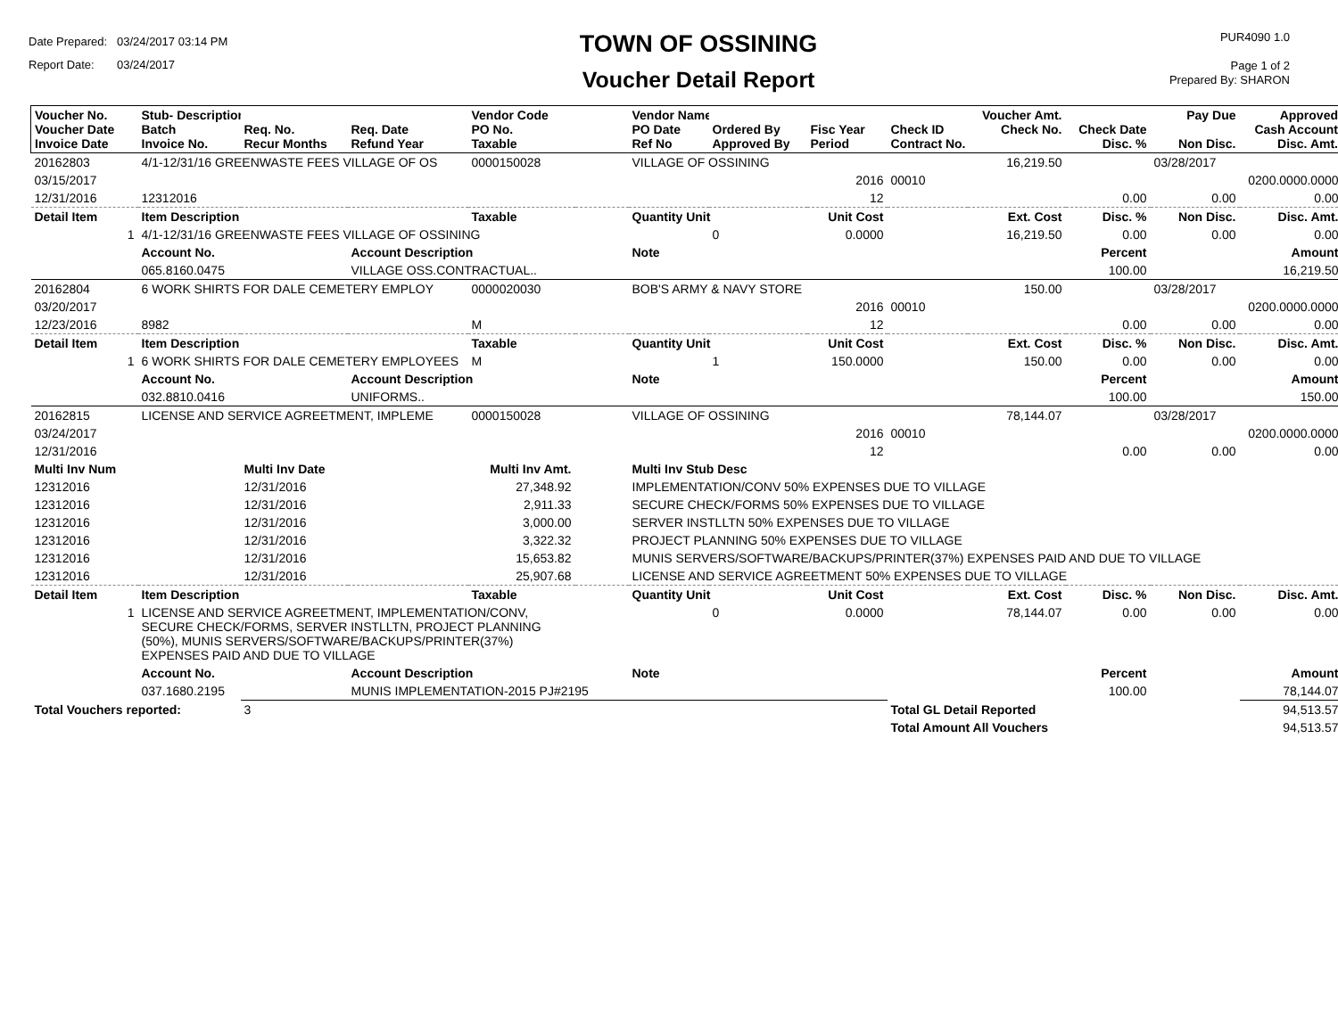Date Prepared: 03/24/2017 03:14 PM
Report Date: 03/24/2017
TOWN OF OSSINING
Voucher Detail Report
PUR4090 1.0
Page 1 of 2
Prepared By: SHARON
| Voucher No. Voucher Date Invoice Date | Stub- Description Batch Invoice No. | Req. No. Recur Months | Req. Date Refund Year | Vendor Code PO No. Taxable | | Vendor Name PO Date Ref No | Ordered By Approved By | Fisc Year Period | Check ID Contract No. | Voucher Amt. Check No. | Check Date Disc. % | Pay Due Non Disc. | Approved Cash Account Disc. Amt. |
| --- | --- | --- | --- | --- | --- | --- | --- | --- | --- | --- | --- | --- | --- |
| 20162803 | 4/1-12/31/16 GREENWASTE FEES VILLAGE OF OS | | | 0000150028 | | VILLAGE OF OSSINING | | | | 16,219.50 | | 03/28/2017 | |
| 03/15/2017 | | | | | | | | 2016 | 00010 | | | | 0200.0000.0000 |
| 12/31/2016 | 12312016 | | | | | | | 12 | | | 0.00 | 0.00 | 0.00 |
| Detail Item | Item Description | | | Taxable | | Quantity Unit | | Unit Cost | | Ext. Cost | Disc. % | Non Disc. | Disc. Amt. |
| 1 | 4/1-12/31/16 GREENWASTE FEES VILLAGE OF OSSINING | | | | | | 0 | 0.0000 | | 16,219.50 | 0.00 | 0.00 | 0.00 |
| | Account No. | | Account Description | | | Note | | | | | Percent | | Amount |
| | 065.8160.0475 | | VILLAGE OSS.CONTRACTUAL.. | | | | | | | | 100.00 | | 16,219.50 |
| 20162804 | 6 WORK SHIRTS FOR DALE CEMETERY EMPLOY | | | 0000020030 | | BOB'S ARMY & NAVY STORE | | | | 150.00 | | 03/28/2017 | |
| 03/20/2017 | | | | | | | | 2016 | 00010 | | | | 0200.0000.0000 |
| 12/23/2016 | 8982 | | | M | | | | 12 | | | 0.00 | 0.00 | 0.00 |
| Detail Item | Item Description | | | Taxable | | Quantity Unit | | Unit Cost | | Ext. Cost | Disc. % | Non Disc. | Disc. Amt. |
| 1 | 6 WORK SHIRTS FOR DALE CEMETERY EMPLOYEES | | | M | | | 1 | 150.0000 | | 150.00 | 0.00 | 0.00 | 0.00 |
| | Account No. | | Account Description | | | Note | | | | | Percent | | Amount |
| | 032.8810.0416 | | UNIFORMS.. | | | | | | | | 100.00 | | 150.00 |
| 20162815 | LICENSE AND SERVICE AGREETMENT, IMPLEME | | | 0000150028 | | VILLAGE OF OSSINING | | | | 78,144.07 | | 03/28/2017 | |
| 03/24/2017 | | | | | | | | 2016 | 00010 | | | | 0200.0000.0000 |
| 12/31/2016 | | | | | | | | 12 | | | 0.00 | 0.00 | 0.00 |
| Multi Inv Num | | Multi Inv Date | | Multi Inv Amt. | | Multi Inv Stub Desc | | | | | | | |
| 12312016 | | 12/31/2016 | | 27,348.92 | | IMPLEMENTATION/CONV 50% EXPENSES DUE TO VILLAGE | | | | | | | |
| 12312016 | | 12/31/2016 | | 2,911.33 | | SECURE CHECK/FORMS 50% EXPENSES DUE TO VILLAGE | | | | | | | |
| 12312016 | | 12/31/2016 | | 3,000.00 | | SERVER INSTLLTN 50% EXPENSES DUE TO VILLAGE | | | | | | | |
| 12312016 | | 12/31/2016 | | 3,322.32 | | PROJECT PLANNING 50% EXPENSES DUE TO VILLAGE | | | | | | | |
| 12312016 | | 12/31/2016 | | 15,653.82 | | MUNIS SERVERS/SOFTWARE/BACKUPS/PRINTER(37%) EXPENSES PAID AND DUE TO VILLAGE | | | | | | | |
| 12312016 | | 12/31/2016 | | 25,907.68 | | LICENSE AND SERVICE AGREETMENT 50% EXPENSES DUE TO VILLAGE | | | | | | | |
| Detail Item | Item Description | | | Taxable | | Quantity Unit | | Unit Cost | | Ext. Cost | Disc. % | Non Disc. | Disc. Amt. |
| 1 | LICENSE AND SERVICE AGREETMENT, IMPLEMENTATION/CONV, SECURE CHECK/FORMS, SERVER INSTLLTN, PROJECT PLANNING (50%), MUNIS SERVERS/SOFTWARE/BACKUPS/PRINTER(37%) EXPENSES PAID AND DUE TO VILLAGE | | | | | | 0 | 0.0000 | | 78,144.07 | 0.00 | 0.00 | 0.00 |
| | Account No. | | Account Description | | | Note | | | | | Percent | | Amount |
| | 037.1680.2195 | | MUNIS IMPLEMENTATION-2015 PJ#2195 | | | | | | | | 100.00 | | 78,144.07 |
| Total Vouchers reported: | | 3 | | | | | | | Total GL Detail Reported | | | | 94,513.57 |
| | | | | | | | | | Total Amount All Vouchers | | | | 94,513.57 |